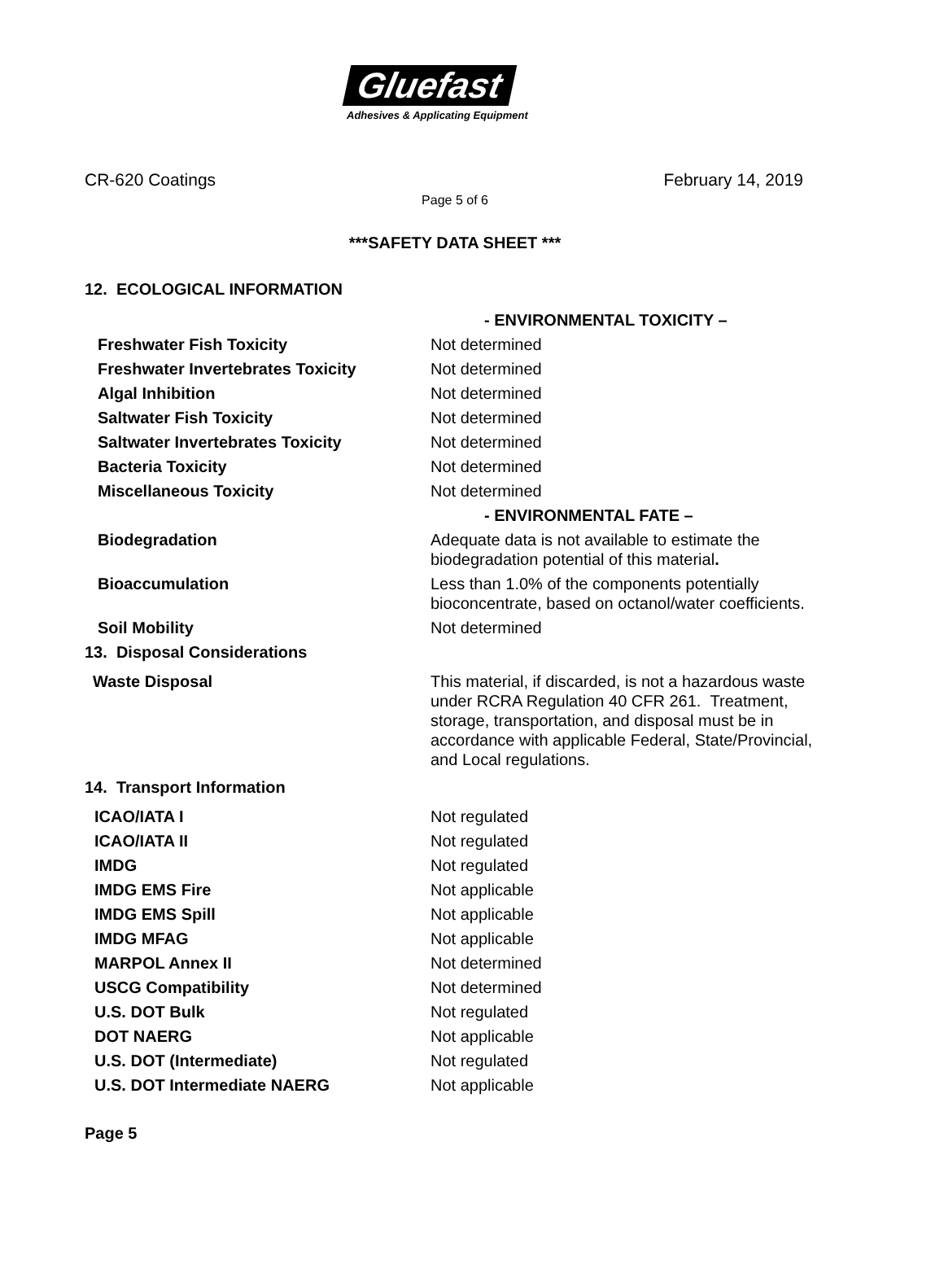Gluefast
Adhesives & Applicating Equipment
CR-620 Coatings February 14, 2019
Page 5 of 6
***SAFETY DATA SHEET ***
12. ECOLOGICAL INFORMATION
| | - ENVIRONMENTAL TOXICITY – |
| Freshwater Fish Toxicity | Not determined |
| Freshwater Invertebrates Toxicity | Not determined |
| Algal Inhibition | Not determined |
| Saltwater Fish Toxicity | Not determined |
| Saltwater Invertebrates Toxicity | Not determined |
| Bacteria Toxicity | Not determined |
| Miscellaneous Toxicity | Not determined |
| | - ENVIRONMENTAL FATE – |
| Biodegradation | Adequate data is not available to estimate the biodegradation potential of this material . |
| Bioaccumulation | Less than 1.0% of the components potentially bioconcentrate, based on octanol/water coefficients. |
| Soil Mobility | Not determined |
| 13. Disposal Considerations | |
| Waste Disposal | This material, if discarded, is not a hazardous waste under RCRA Regulation 40 CFR 261. Treatment, storage, transportation, and disposal must be in accordance with applicable Federal, State/Provincial, and Local regulations. |
| 14. Transport Information | |
| ICAO/IATA I | Not regulated |
| ICAO/IATA II | Not regulated |
| IMDG | Not regulated |
| IMDG EMS Fire | Not applicable |
| IMDG EMS Spill | Not applicable |
| IMDG MFAG | Not applicable |
| MARPOL Annex II | Not determined |
| USCG Compatibility | Not determined |
| U.S. DOT Bulk | Not regulated |
| DOT NAERG | Not applicable |
| U.S. DOT (Intermediate) | Not regulated |
| U.S. DOT Intermediate NAERG | Not applicable |
Page 5